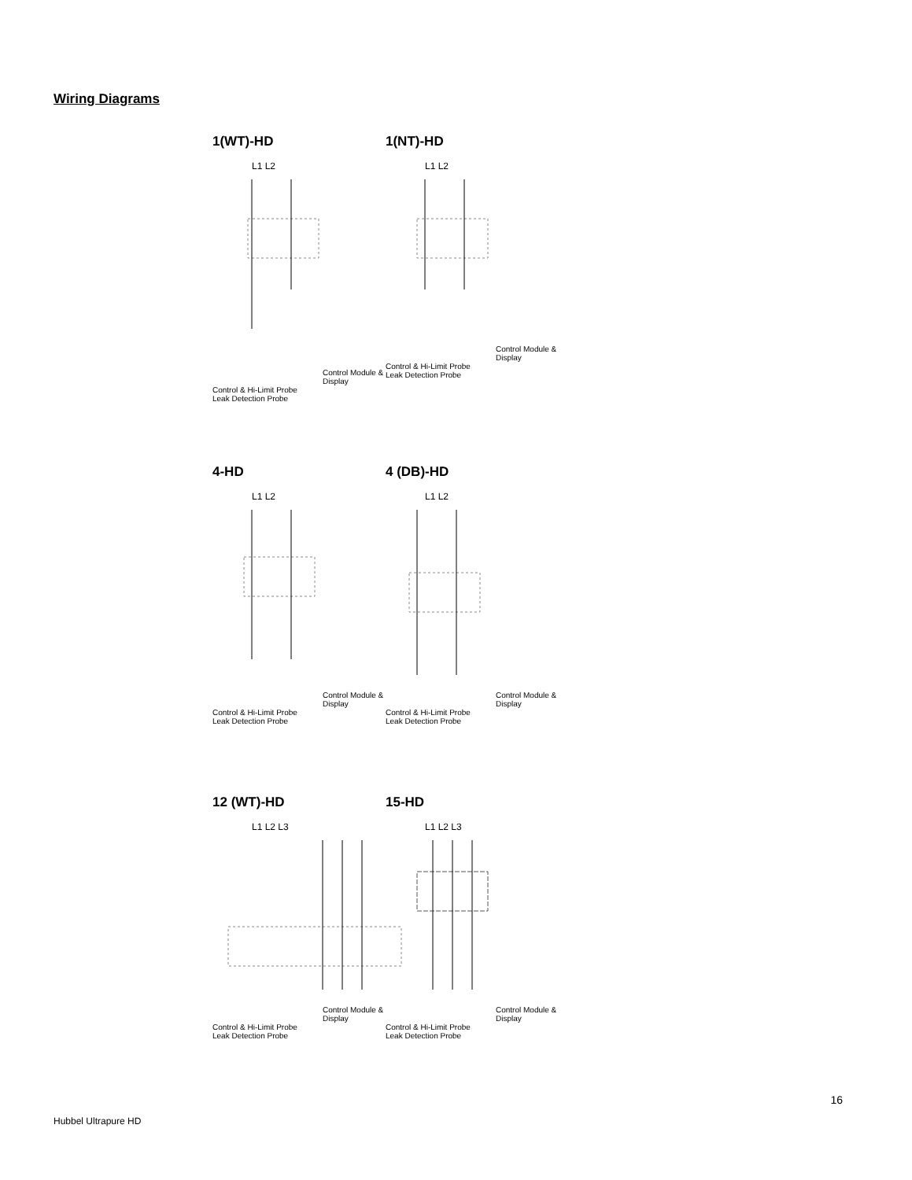Wiring Diagrams
1(WT)-HD
L1 L2
Control Module & Display
Control & Hi-Limit Probe
Leak Detection Probe
1(NT)-HD
L1 L2
Control Module & Display
Control & Hi-Limit Probe
Leak Detection Probe
4-HD
L1 L2
Control Module & Display
Control & Hi-Limit Probe
Leak Detection Probe
4 (DB)-HD
L1 L2
Control Module & Display
Control & Hi-Limit Probe
Leak Detection Probe
12 (WT)-HD
L1 L2 L3
Control Module & Display
Control & Hi-Limit Probe
Leak Detection Probe
15-HD
L1 L2 L3
Control Module & Display
Control & Hi-Limit Probe
Leak Detection Probe
16
Hubbel Ultrapure HD